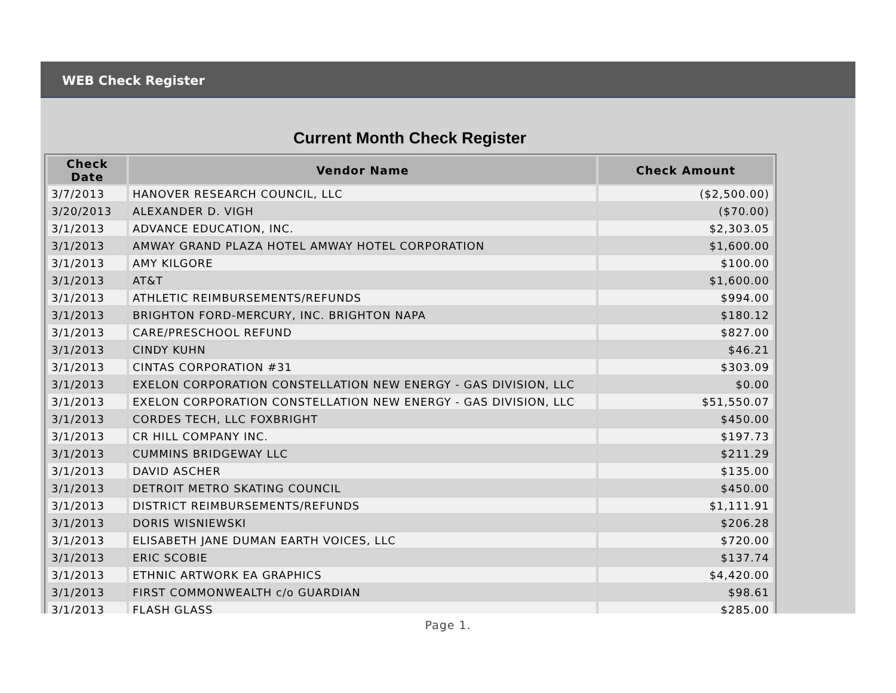WEB Check Register
Current Month Check Register
| Check Date | Vendor Name | Check Amount |
| --- | --- | --- |
| 3/7/2013 | HANOVER RESEARCH COUNCIL, LLC | ($2,500.00) |
| 3/20/2013 | ALEXANDER D. VIGH | ($70.00) |
| 3/1/2013 | ADVANCE EDUCATION, INC. | $2,303.05 |
| 3/1/2013 | AMWAY GRAND PLAZA HOTEL AMWAY HOTEL CORPORATION | $1,600.00 |
| 3/1/2013 | AMY KILGORE | $100.00 |
| 3/1/2013 | AT&T | $1,600.00 |
| 3/1/2013 | ATHLETIC REIMBURSEMENTS/REFUNDS | $994.00 |
| 3/1/2013 | BRIGHTON FORD-MERCURY, INC. BRIGHTON NAPA | $180.12 |
| 3/1/2013 | CARE/PRESCHOOL REFUND | $827.00 |
| 3/1/2013 | CINDY KUHN | $46.21 |
| 3/1/2013 | CINTAS CORPORATION #31 | $303.09 |
| 3/1/2013 | EXELON CORPORATION CONSTELLATION NEW ENERGY - GAS DIVISION, LLC | $0.00 |
| 3/1/2013 | EXELON CORPORATION CONSTELLATION NEW ENERGY - GAS DIVISION, LLC | $51,550.07 |
| 3/1/2013 | CORDES TECH, LLC FOXBRIGHT | $450.00 |
| 3/1/2013 | CR HILL COMPANY INC. | $197.73 |
| 3/1/2013 | CUMMINS BRIDGEWAY LLC | $211.29 |
| 3/1/2013 | DAVID ASCHER | $135.00 |
| 3/1/2013 | DETROIT METRO SKATING COUNCIL | $450.00 |
| 3/1/2013 | DISTRICT REIMBURSEMENTS/REFUNDS | $1,111.91 |
| 3/1/2013 | DORIS WISNIEWSKI | $206.28 |
| 3/1/2013 | ELISABETH JANE DUMAN EARTH VOICES, LLC | $720.00 |
| 3/1/2013 | ERIC SCOBIE | $137.74 |
| 3/1/2013 | ETHNIC ARTWORK EA GRAPHICS | $4,420.00 |
| 3/1/2013 | FIRST COMMONWEALTH c/o GUARDIAN | $98.61 |
| 3/1/2013 | FLASH GLASS | $285.00 |
Page 1.